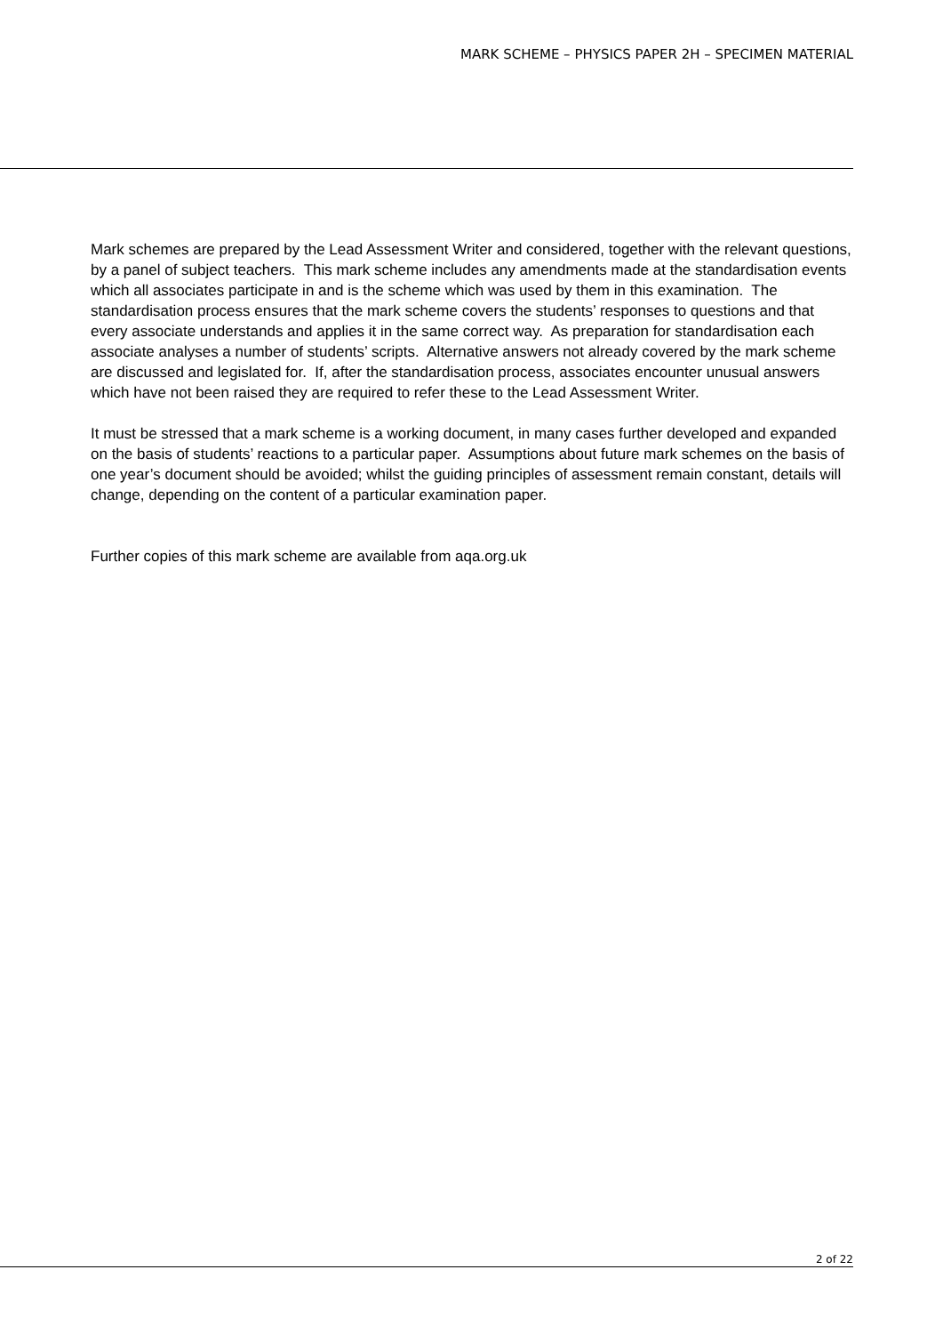MARK SCHEME – PHYSICS PAPER 2H – SPECIMEN MATERIAL
Mark schemes are prepared by the Lead Assessment Writer and considered, together with the relevant questions, by a panel of subject teachers. This mark scheme includes any amendments made at the standardisation events which all associates participate in and is the scheme which was used by them in this examination. The standardisation process ensures that the mark scheme covers the students’ responses to questions and that every associate understands and applies it in the same correct way. As preparation for standardisation each associate analyses a number of students’ scripts. Alternative answers not already covered by the mark scheme are discussed and legislated for. If, after the standardisation process, associates encounter unusual answers which have not been raised they are required to refer these to the Lead Assessment Writer.
It must be stressed that a mark scheme is a working document, in many cases further developed and expanded on the basis of students’ reactions to a particular paper. Assumptions about future mark schemes on the basis of one year’s document should be avoided; whilst the guiding principles of assessment remain constant, details will change, depending on the content of a particular examination paper.
Further copies of this mark scheme are available from aqa.org.uk
2 of 22